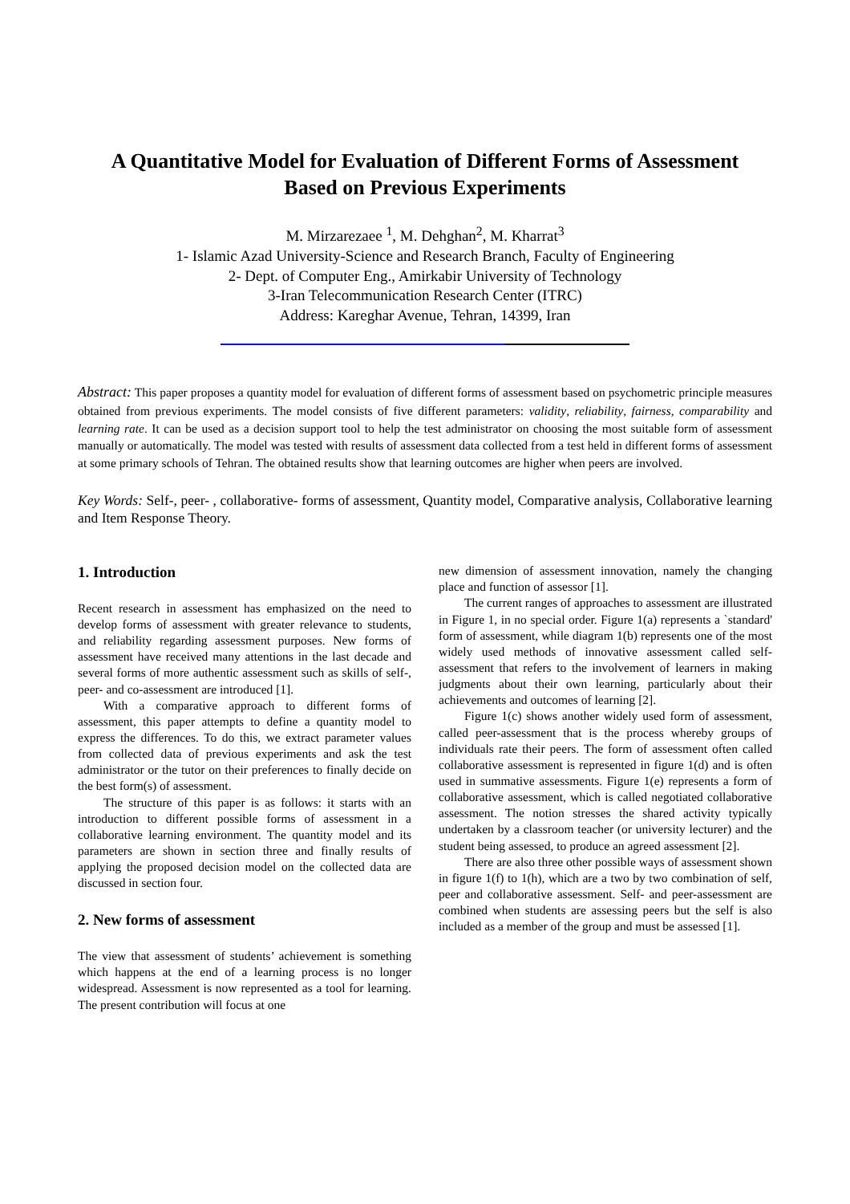A Quantitative Model for Evaluation of Different Forms of Assessment
Based on Previous Experiments
M. Mirzarezaee <sup>1</sup>, M. Dehghan<sup>2</sup>, M. Kharrat<sup>3</sup>
1- Islamic Azad University-Science and Research Branch, Faculty of Engineering
2- Dept. of Computer Eng., Amirkabir University of Technology
3-Iran Telecommunication Research Center (ITRC)
Address: Kareghar Avenue, Tehran, 14399, Iran
Abstract: This paper proposes a quantity model for evaluation of different forms of assessment based on psychometric principle measures obtained from previous experiments. The model consists of five different parameters: validity, reliability, fairness, comparability and learning rate. It can be used as a decision support tool to help the test administrator on choosing the most suitable form of assessment manually or automatically. The model was tested with results of assessment data collected from a test held in different forms of assessment at some primary schools of Tehran. The obtained results show that learning outcomes are higher when peers are involved.
Key Words: Self-, peer- , collaborative- forms of assessment, Quantity model, Comparative analysis, Collaborative learning and Item Response Theory.
1. Introduction
Recent research in assessment has emphasized on the need to develop forms of assessment with greater relevance to students, and reliability regarding assessment purposes. New forms of assessment have received many attentions in the last decade and several forms of more authentic assessment such as skills of self-, peer- and co-assessment are introduced [1].
With a comparative approach to different forms of assessment, this paper attempts to define a quantity model to express the differences. To do this, we extract parameter values from collected data of previous experiments and ask the test administrator or the tutor on their preferences to finally decide on the best form(s) of assessment.
The structure of this paper is as follows: it starts with an introduction to different possible forms of assessment in a collaborative learning environment. The quantity model and its parameters are shown in section three and finally results of applying the proposed decision model on the collected data are discussed in section four.
2. New forms of assessment
The view that assessment of students’ achievement is something which happens at the end of a learning process is no longer widespread. Assessment is now represented as a tool for learning. The present contribution will focus at one
new dimension of assessment innovation, namely the changing place and function of assessor [1].
The current ranges of approaches to assessment are illustrated in Figure 1, in no special order. Figure 1(a) represents a `standard' form of assessment, while diagram 1(b) represents one of the most widely used methods of innovative assessment called self-assessment that refers to the involvement of learners in making judgments about their own learning, particularly about their achievements and outcomes of learning [2].
Figure 1(c) shows another widely used form of assessment, called peer-assessment that is the process whereby groups of individuals rate their peers. The form of assessment often called collaborative assessment is represented in figure 1(d) and is often used in summative assessments. Figure 1(e) represents a form of collaborative assessment, which is called negotiated collaborative assessment. The notion stresses the shared activity typically undertaken by a classroom teacher (or university lecturer) and the student being assessed, to produce an agreed assessment [2].
There are also three other possible ways of assessment shown in figure 1(f) to 1(h), which are a two by two combination of self, peer and collaborative assessment. Self- and peer-assessment are combined when students are assessing peers but the self is also included as a member of the group and must be assessed [1].